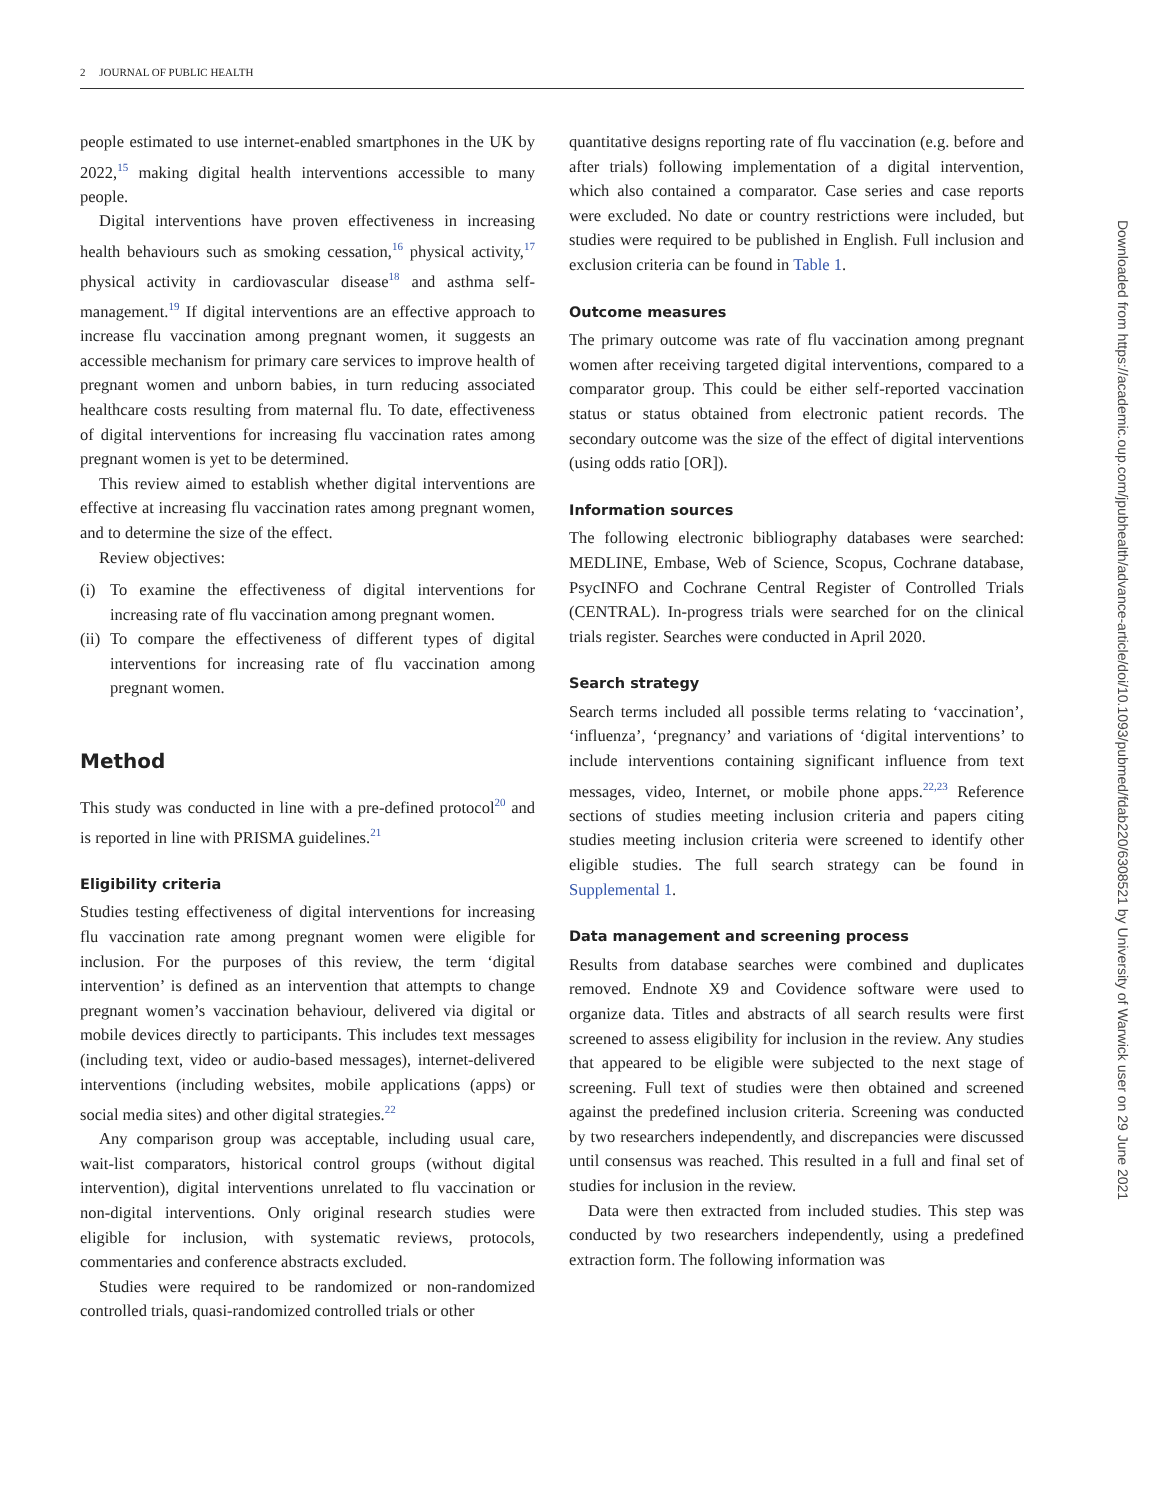2 JOURNAL OF PUBLIC HEALTH
people estimated to use internet-enabled smartphones in the UK by 2022,<sup>15</sup> making digital health interventions accessible to many people.
Digital interventions have proven effectiveness in increasing health behaviours such as smoking cessation,<sup>16</sup> physical activity,<sup>17</sup> physical activity in cardiovascular disease<sup>18</sup> and asthma self-management.<sup>19</sup> If digital interventions are an effective approach to increase flu vaccination among pregnant women, it suggests an accessible mechanism for primary care services to improve health of pregnant women and unborn babies, in turn reducing associated healthcare costs resulting from maternal flu. To date, effectiveness of digital interventions for increasing flu vaccination rates among pregnant women is yet to be determined.
This review aimed to establish whether digital interventions are effective at increasing flu vaccination rates among pregnant women, and to determine the size of the effect.
Review objectives:
(i) To examine the effectiveness of digital interventions for increasing rate of flu vaccination among pregnant women.
(ii)
To compare the effectiveness of different types of digital interventions for increasing rate of flu vaccination among pregnant women.
Method
This study was conducted in line with a pre-defined protocol<sup>20</sup> and is reported in line with PRISMA guidelines.<sup>21</sup>
Eligibility criteria
Studies testing effectiveness of digital interventions for increasing flu vaccination rate among pregnant women were eligible for inclusion. For the purposes of this review, the term ‘digital intervention’ is defined as an intervention that attempts to change pregnant women’s vaccination behaviour, delivered via digital or mobile devices directly to participants. This includes text messages (including text, video or audio-based messages), internet-delivered interventions (including websites, mobile applications (apps) or social media sites) and other digital strategies.<sup>22</sup>
Any comparison group was acceptable, including usual care, wait-list comparators, historical control groups (without digital intervention), digital interventions unrelated to flu vaccination or non-digital interventions. Only original research studies were eligible for inclusion, with systematic reviews, protocols, commentaries and conference abstracts excluded.
Studies were required to be randomized or non-randomized controlled trials, quasi-randomized controlled trials or other
quantitative designs reporting rate of flu vaccination (e.g. before and after trials) following implementation of a digital intervention, which also contained a comparator. Case series and case reports were excluded. No date or country restrictions were included, but studies were required to be published in English. Full inclusion and exclusion criteria can be found in Table 1.
Outcome measures
The primary outcome was rate of flu vaccination among pregnant women after receiving targeted digital interventions, compared to a comparator group. This could be either self-reported vaccination status or status obtained from electronic patient records. The secondary outcome was the size of the effect of digital interventions (using odds ratio [OR]).
Information sources
The following electronic bibliography databases were searched: MEDLINE, Embase, Web of Science, Scopus, Cochrane database, PsycINFO and Cochrane Central Register of Controlled Trials (CENTRAL). In-progress trials were searched for on the clinical trials register. Searches were conducted in April 2020.
Search strategy
Search terms included all possible terms relating to ‘vaccination’, ‘influenza’, ‘pregnancy’ and variations of ‘digital interventions’ to include interventions containing significant influence from text messages, video, Internet, or mobile phone apps.<sup>22,23</sup> Reference sections of studies meeting inclusion criteria and papers citing studies meeting inclusion criteria were screened to identify other eligible studies. The full search strategy can be found in Supplemental 1.
Data management and screening process
Results from database searches were combined and duplicates removed. Endnote X9 and Covidence software were used to organize data. Titles and abstracts of all search results were first screened to assess eligibility for inclusion in the review. Any studies that appeared to be eligible were subjected to the next stage of screening. Full text of studies were then obtained and screened against the predefined inclusion criteria. Screening was conducted by two researchers independently, and discrepancies were discussed until consensus was reached. This resulted in a full and final set of studies for inclusion in the review.
Data were then extracted from included studies. This step was conducted by two researchers independently, using a predefined extraction form. The following information was
Downloaded from https://academic.oup.com/jpubhealth/advance-article/doi/10.1093/pubmed/fdab220/6308521 by University of Warwick user on 29 June 2021